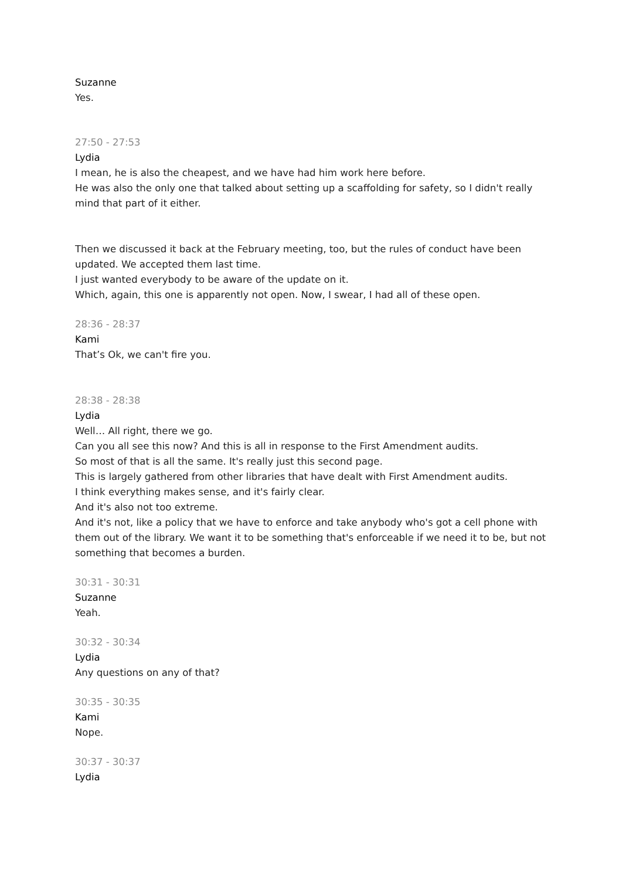Suzanne
Yes.
27:50 - 27:53
Lydia
I mean, he is also the cheapest, and we have had him work here before.
He was also the only one that talked about setting up a scaffolding for safety, so I didn't really mind that part of it either.
Then we discussed it back at the February meeting, too, but the rules of conduct have been updated. We accepted them last time.
I just wanted everybody to be aware of the update on it.
Which, again, this one is apparently not open. Now, I swear, I had all of these open.
28:36 - 28:37
Kami
That’s Ok, we can't fire you.
28:38 - 28:38
Lydia
Well… All right, there we go.
Can you all see this now? And this is all in response to the First Amendment audits.
So most of that is all the same. It's really just this second page.
This is largely gathered from other libraries that have dealt with First Amendment audits.
I think everything makes sense, and it's fairly clear.
And it's also not too extreme.
And it's not, like a policy that we have to enforce and take anybody who's got a cell phone with them out of the library. We want it to be something that's enforceable if we need it to be, but not something that becomes a burden.
30:31 - 30:31
Suzanne
Yeah.
30:32 - 30:34
Lydia
Any questions on any of that?
30:35 - 30:35
Kami
Nope.
30:37 - 30:37
Lydia